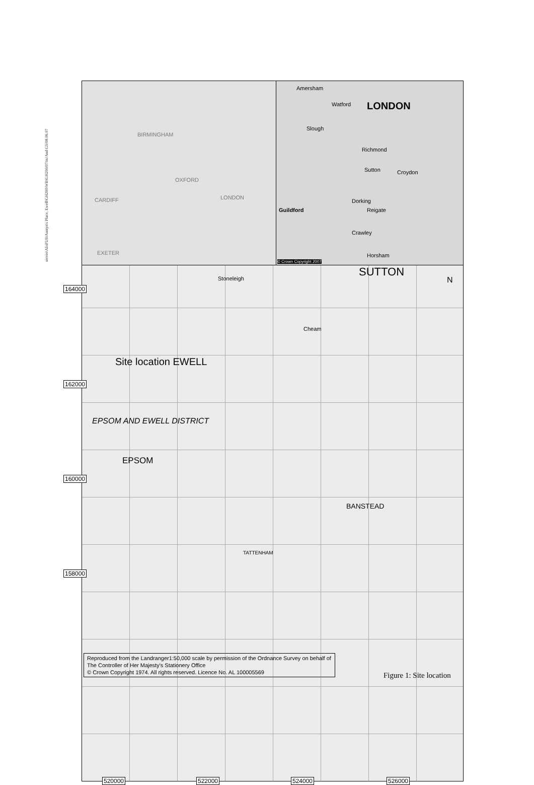server\AIoFUS\Austyn's Place, Ewell\GH200\WB\GH200/07/m/And GS/08.06.07
BIRMINGHAM
OXFORD
CARDIFF LONDON
EXETER
Amersham
LONDON Watford
Slough
Richmond
Sutton Croydon
Dorking
Guildford Reigate
Crawley
Horsham
© Crown Copyright 2007
Stoneleigh
SUTTON
N
Site location EWELL
Cheam
EPSOM AND EWELL DISTRICT
EPSOM
BANSTEAD
TATTENHAM
164000
162000
160000
158000
520000 522000 524000 526000
Reproduced from the Landranger1:50,000 scale by permission of the Ordnance Survey on behalf of The Controller of Her Majesty's Stationery Office
© Crown Copyright 1974. All rights reserved. Licence No. AL 100005569
Figure 1: Site location